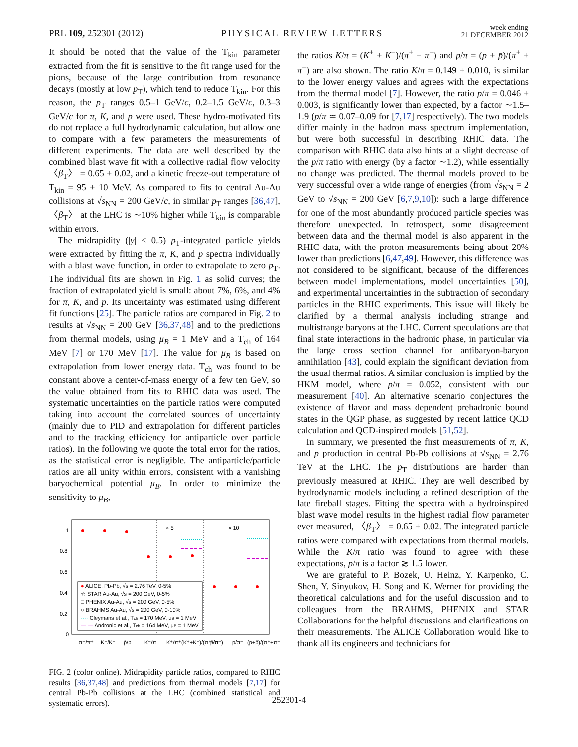PRL 109, 252301 (2012) PHYSICAL REVIEW LETTERS week ending
21 DECEMBER 2012
It should be noted that the value of the T<sub>kin</sub> parameter extracted from the fit is sensitive to the fit range used for the pions, because of the large contribution from resonance decays (mostly at low p<sub>T</sub>), which tend to reduce T<sub>kin</sub>. For this reason, the p<sub>T</sub> ranges 0.5–1 GeV/c, 0.2–1.5 GeV/c, 0.3–3 GeV/c for π, K, and p were used. These hydro-motivated fits do not replace a full hydrodynamic calculation, but allow one to compare with a few parameters the measurements of different experiments. The data are well described by the combined blast wave fit with a collective radial flow velocity 〈β<sub>T</sub>〉 = 0.65 ± 0.02, and a kinetic freeze-out temperature of T<sub>kin</sub> = 95 ± 10 MeV. As compared to fits to central Au-Au collisions at √s<sub>NN</sub> = 200 GeV/c, in similar p<sub>T</sub> ranges [36,47], 〈β<sub>T</sub>〉 at the LHC is ∼10% higher while T<sub>kin</sub> is comparable within errors.
The midrapidity (|y| < 0.5) p<sub>T</sub>-integrated particle yields were extracted by fitting the π, K, and p spectra individually with a blast wave function, in order to extrapolate to zero p<sub>T</sub>. The individual fits are shown in Fig. 1 as solid curves; the fraction of extrapolated yield is small: about 7%, 6%, and 4% for π, K, and p. Its uncertainty was estimated using different fit functions [25]. The particle ratios are compared in Fig. 2 to results at √s<sub>NN</sub> = 200 GeV [36,37,48] and to the predictions from thermal models, using μ<sub>B</sub> = 1 MeV and a T<sub>ch</sub> of 164 MeV [7] or 170 MeV [17]. The value for μ<sub>B</sub> is based on extrapolation from lower energy data. T<sub>ch</sub> was found to be constant above a center-of-mass energy of a few ten GeV, so the value obtained from fits to RHIC data was used. The systematic uncertainties on the particle ratios were computed taking into account the correlated sources of uncertainty (mainly due to PID and extrapolation for different particles and to the tracking efficiency for antiparticle over particle ratios). In the following we quote the total error for the ratios, as the statistical error is negligible. The antiparticle/particle ratios are all unity within errors, consistent with a vanishing baryochemical potential μ<sub>B</sub>. In order to minimize the sensitivity to μ<sub>B</sub>,
0
0.2
0.4
0.6
0.8
1
× 5
× 10
● ALICE, Pb-Pb, √s = 2.76 TeV, 0-5%
☆ STAR Au-Au, √s = 200 GeV, 0-5%
□ PHENIX Au-Au, √s = 200 GeV, 0-5%
○ BRAHMS Au-Au, √s = 200 GeV, 0-10%
···· Cleymans et al., Tch = 170 MeV, μB = 1 MeV
— — Andronic et al., Tch = 164 MeV, μB = 1 MeV
π⁻/π⁺
K⁻/K⁺
p̄/p
K⁻/π
K⁺/π⁺
(K⁺+K⁻)/(π⁺+π⁻)
p̄/π
p/π⁺
(p+p̄)/(π⁺+π⁻)
FIG. 2 (color online). Midrapidity particle ratios, compared to RHIC results [36,37,48] and predictions from thermal models [7,17] for central Pb-Pb collisions at the LHC (combined statistical and systematic errors).
the ratios K/π = (K<sup>+</sup> + K<sup>−</sup>)/(π<sup>+</sup> + π<sup>−</sup>) and p/π = (p + p̄)/(π<sup>+</sup> + π<sup>−</sup>) are also shown. The ratio K/π = 0.149 ± 0.010, is similar to the lower energy values and agrees with the expectations from the thermal model [7]. However, the ratio p/π = 0.046 ± 0.003, is significantly lower than expected, by a factor ∼1.5–1.9 (p/π ≃ 0.07–0.09 for [7,17] respectively). The two models differ mainly in the hadron mass spectrum implementation, but were both successful in describing RHIC data. The comparison with RHIC data also hints at a slight decrease of the p/π ratio with energy (by a factor ∼1.2), while essentially no change was predicted. The thermal models proved to be very successful over a wide range of energies (from √s<sub>NN</sub> = 2 GeV to √s<sub>NN</sub> = 200 GeV [6,7,9,10]): such a large difference for one of the most abundantly produced particle species was therefore unexpected. In retrospect, some disagreement between data and the thermal model is also apparent in the RHIC data, with the proton measurements being about 20% lower than predictions [6,47,49]. However, this difference was not considered to be significant, because of the differences between model implementations, model uncertainties [50], and experimental uncertainties in the subtraction of secondary particles in the RHIC experiments. This issue will likely be clarified by a thermal analysis including strange and multistrange baryons at the LHC. Current speculations are that final state interactions in the hadronic phase, in particular via the large cross section channel for antibaryon-baryon annihilation [43], could explain the significant deviation from the usual thermal ratios. A similar conclusion is implied by the HKM model, where p/π = 0.052, consistent with our measurement [40]. An alternative scenario conjectures the existence of flavor and mass dependent prehadronic bound states in the QGP phase, as suggested by recent lattice QCD calculation and QCD-inspired models [51,52].
In summary, we presented the first measurements of π, K, and p production in central Pb-Pb collisions at √s<sub>NN</sub> = 2.76 TeV at the LHC. The p<sub>T</sub> distributions are harder than previously measured at RHIC. They are well described by hydrodynamic models including a refined description of the late fireball stages. Fitting the spectra with a hydroinspired blast wave model results in the highest radial flow parameter ever measured, 〈β<sub>T</sub>〉 = 0.65 ± 0.02. The integrated particle ratios were compared with expectations from thermal models. While the K/π ratio was found to agree with these expectations, p/π is a factor ≳ 1.5 lower.
We are grateful to P. Bozek, U. Heinz, Y. Karpenko, C. Shen, Y. Sinyukov, H. Song and K. Werner for providing the theoretical calculations and for the useful discussion and to colleagues from the BRAHMS, PHENIX and STAR Collaborations for the helpful discussions and clarifications on their measurements. The ALICE Collaboration would like to thank all its engineers and technicians for
252301-4